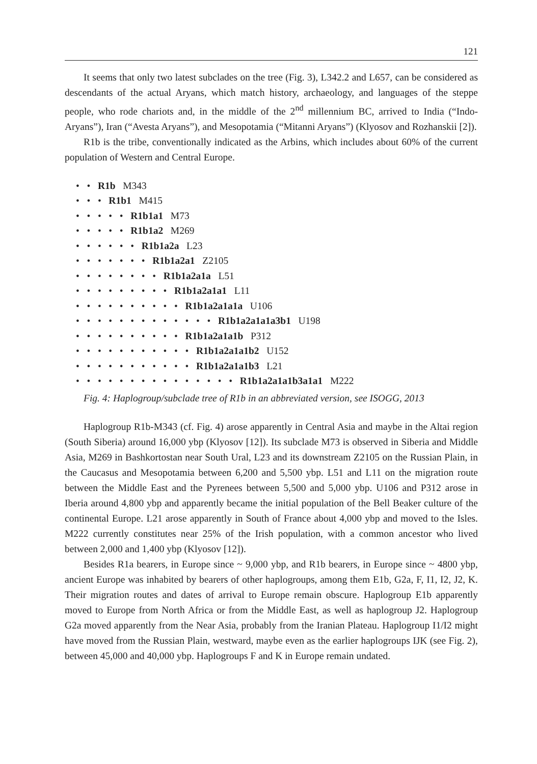121
It seems that only two latest subclades on the tree (Fig. 3), L342.2 and L657, can be considered as descendants of the actual Aryans, which match history, archaeology, and languages of the steppe people, who rode chariots and, in the middle of the 2<sup>nd</sup> millennium BC, arrived to India (“Indo-Aryans”), Iran (“Avesta Aryans”), and Mesopotamia (“Mitanni Aryans”) (Klyosov and Rozhanskii [2]).
R1b is the tribe, conventionally indicated as the Arbins, which includes about 60% of the current population of Western and Central Europe.
• • R1b M343
• • • R1b1 M415
• • • • • R1b1a1 M73
• • • • • R1b1a2 M269
• • • • • • R1b1a2a L23
• • • • • • • R1b1a2a1 Z2105
• • • • • • • • R1b1a2a1a L51
• • • • • • • • • R1b1a2a1a1 L11
• • • • • • • • • • R1b1a2a1a1a U106
• • • • • • • • • • • • • R1b1a2a1a1a3b1 U198
• • • • • • • • • • R1b1a2a1a1b P312
• • • • • • • • • • • R1b1a2a1a1b2 U152
• • • • • • • • • • • R1b1a2a1a1b3 L21
• • • • • • • • • • • • • • • R1b1a2a1a1b3a1a1 M222
Fig. 4: Haplogroup/subclade tree of R1b in an abbreviated version, see ISOGG, 2013
Haplogroup R1b-M343 (cf. Fig. 4) arose apparently in Central Asia and maybe in the Altai region (South Siberia) around 16,000 ybp (Klyosov [12]). Its subclade M73 is observed in Siberia and Middle Asia, M269 in Bashkortostan near South Ural, L23 and its downstream Z2105 on the Russian Plain, in the Caucasus and Mesopotamia between 6,200 and 5,500 ybp. L51 and L11 on the migration route between the Middle East and the Pyrenees between 5,500 and 5,000 ybp. U106 and P312 arose in Iberia around 4,800 ybp and apparently became the initial population of the Bell Beaker culture of the continental Europe. L21 arose apparently in South of France about 4,000 ybp and moved to the Isles. M222 currently constitutes near 25% of the Irish population, with a common ancestor who lived between 2,000 and 1,400 ybp (Klyosov [12]).
Besides R1a bearers, in Europe since ~ 9,000 ybp, and R1b bearers, in Europe since ~ 4800 ybp, ancient Europe was inhabited by bearers of other haplogroups, among them E1b, G2a, F, I1, I2, J2, K. Their migration routes and dates of arrival to Europe remain obscure. Haplogroup E1b apparently moved to Europe from North Africa or from the Middle East, as well as haplogroup J2. Haplogroup G2a moved apparently from the Near Asia, probably from the Iranian Plateau. Haplogroup I1/I2 might have moved from the Russian Plain, westward, maybe even as the earlier haplogroups IJK (see Fig. 2), between 45,000 and 40,000 ybp. Haplogroups F and K in Europe remain undated.